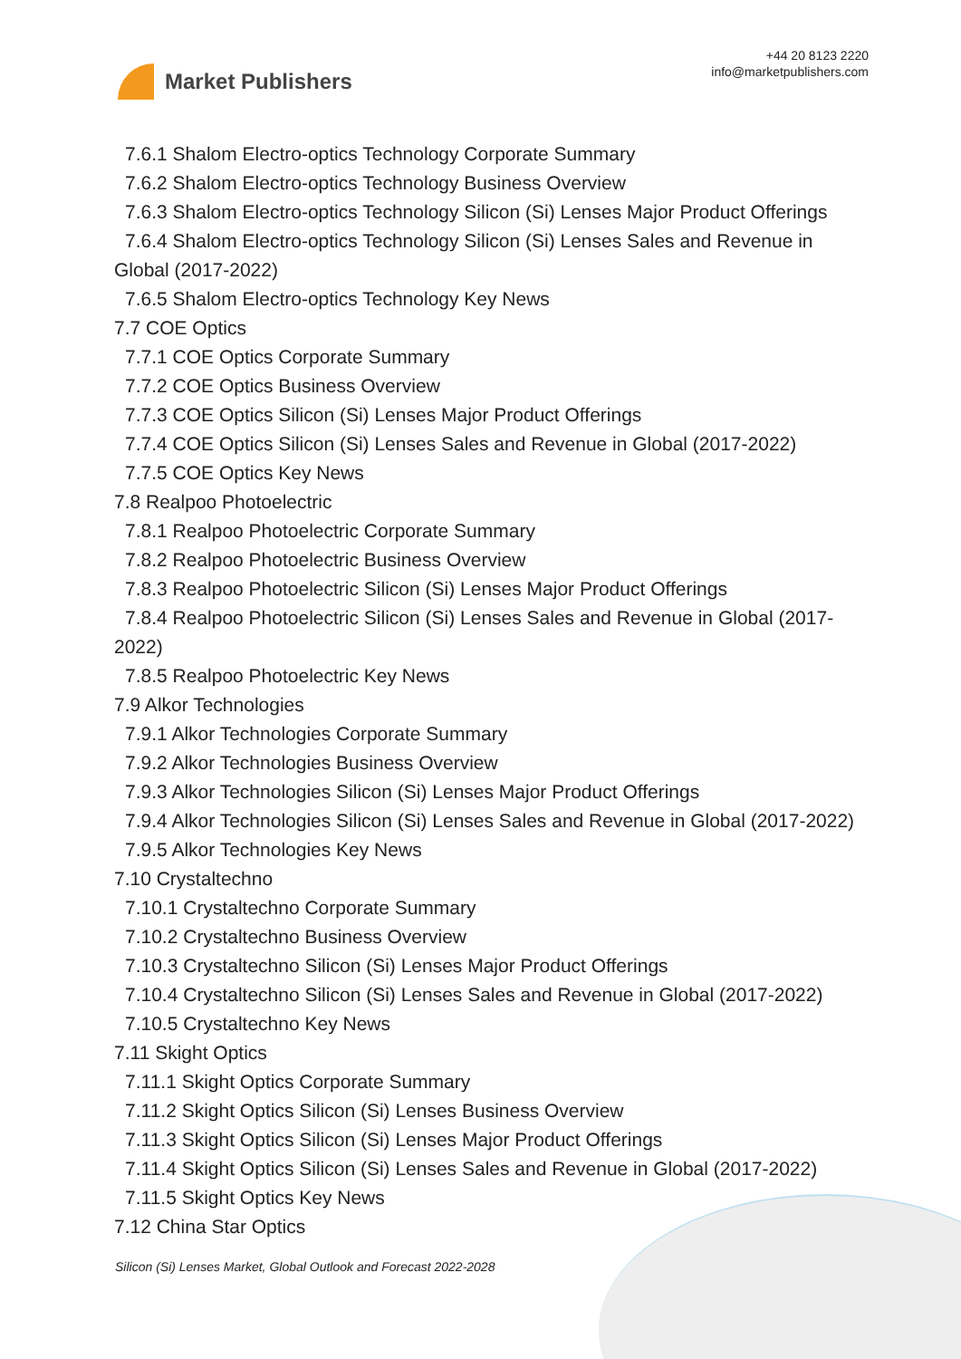Market Publishers
+44 20 8123 2220
info@marketpublishers.com
7.6.1 Shalom Electro-optics Technology Corporate Summary
7.6.2 Shalom Electro-optics Technology Business Overview
7.6.3 Shalom Electro-optics Technology Silicon (Si) Lenses Major Product Offerings
7.6.4 Shalom Electro-optics Technology Silicon (Si) Lenses Sales and Revenue in Global (2017-2022)
7.6.5 Shalom Electro-optics Technology Key News
7.7 COE Optics
7.7.1 COE Optics Corporate Summary
7.7.2 COE Optics Business Overview
7.7.3 COE Optics Silicon (Si) Lenses Major Product Offerings
7.7.4 COE Optics Silicon (Si) Lenses Sales and Revenue in Global (2017-2022)
7.7.5 COE Optics Key News
7.8 Realpoo Photoelectric
7.8.1 Realpoo Photoelectric Corporate Summary
7.8.2 Realpoo Photoelectric Business Overview
7.8.3 Realpoo Photoelectric Silicon (Si) Lenses Major Product Offerings
7.8.4 Realpoo Photoelectric Silicon (Si) Lenses Sales and Revenue in Global (2017-2022)
7.8.5 Realpoo Photoelectric Key News
7.9 Alkor Technologies
7.9.1 Alkor Technologies Corporate Summary
7.9.2 Alkor Technologies Business Overview
7.9.3 Alkor Technologies Silicon (Si) Lenses Major Product Offerings
7.9.4 Alkor Technologies Silicon (Si) Lenses Sales and Revenue in Global (2017-2022)
7.9.5 Alkor Technologies Key News
7.10 Crystaltechno
7.10.1 Crystaltechno Corporate Summary
7.10.2 Crystaltechno Business Overview
7.10.3 Crystaltechno Silicon (Si) Lenses Major Product Offerings
7.10.4 Crystaltechno Silicon (Si) Lenses Sales and Revenue in Global (2017-2022)
7.10.5 Crystaltechno Key News
7.11 Skight Optics
7.11.1 Skight Optics Corporate Summary
7.11.2 Skight Optics Silicon (Si) Lenses Business Overview
7.11.3 Skight Optics Silicon (Si) Lenses Major Product Offerings
7.11.4 Skight Optics Silicon (Si) Lenses Sales and Revenue in Global (2017-2022)
7.11.5 Skight Optics Key News
7.12 China Star Optics
Silicon (Si) Lenses Market, Global Outlook and Forecast 2022-2028